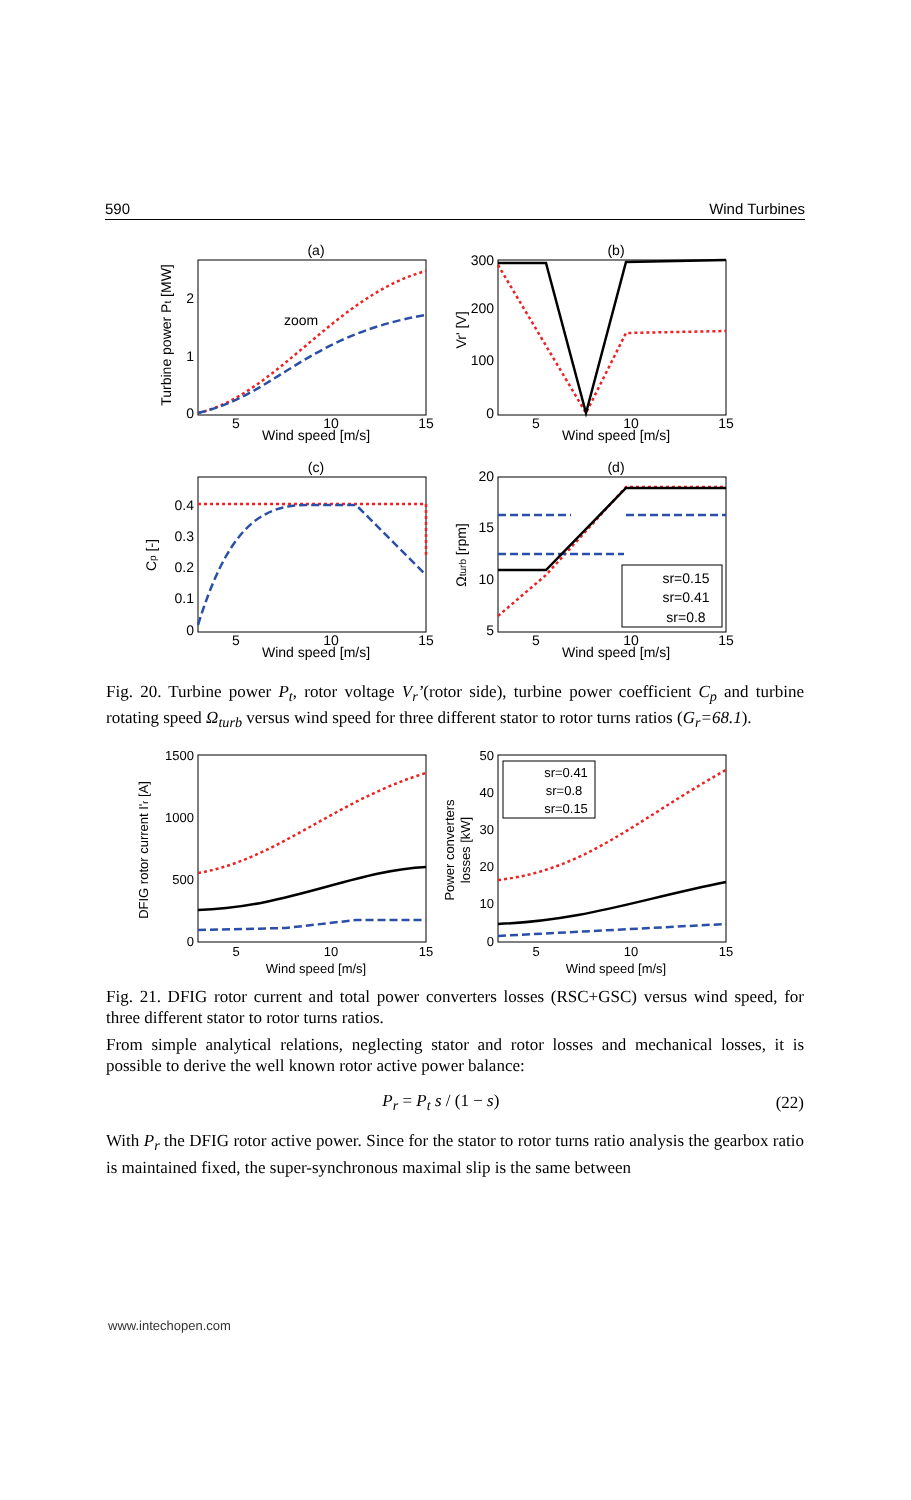590 Wind Turbines
(a)
(b)
(c)
(d)
sr=0.15
sr=0.41
sr=0.8
Wind speed [m/s]
Wind speed [m/s]
Wind speed [m/s]
Wind speed [m/s]
5
10
15
5
10
15
5
10
15
5
10
15
zoom
Turbine power Pt [MW]
Vr' [V]
Cp [-]
Ωturb [rpm]
0
1
2
0
100
200
300
0
0.1
0.2
0.3
0.4
5
10
15
20
Fig. 20. Turbine power P<sub>t</sub>, rotor voltage V<sub>r</sub>’(rotor side), turbine power coefficient C<sub>p</sub> and turbine rotating speed Ω<sub>turb</sub> versus wind speed for three different stator to rotor turns ratios (G<sub>r</sub>=68.1).
sr=0.41
sr=0.8
sr=0.15
5
10
15
5
10
15
Wind speed [m/s]
Wind speed [m/s]
DFIG rotor current I'r [A]
Power converters
losses [kW]
0
500
1000
1500
0
10
20
30
40
50
Fig. 21. DFIG rotor current and total power converters losses (RSC+GSC) versus wind speed, for three different stator to rotor turns ratios.
From simple analytical relations, neglecting stator and rotor losses and mechanical losses, it is possible to derive the well known rotor active power balance:
P<sub>r</sub> = P<sub>t</sub> s / (1 − s) (22)
With P<sub>r</sub> the DFIG rotor active power. Since for the stator to rotor turns ratio analysis the gearbox ratio is maintained fixed, the super-synchronous maximal slip is the same between
www.intechopen.com